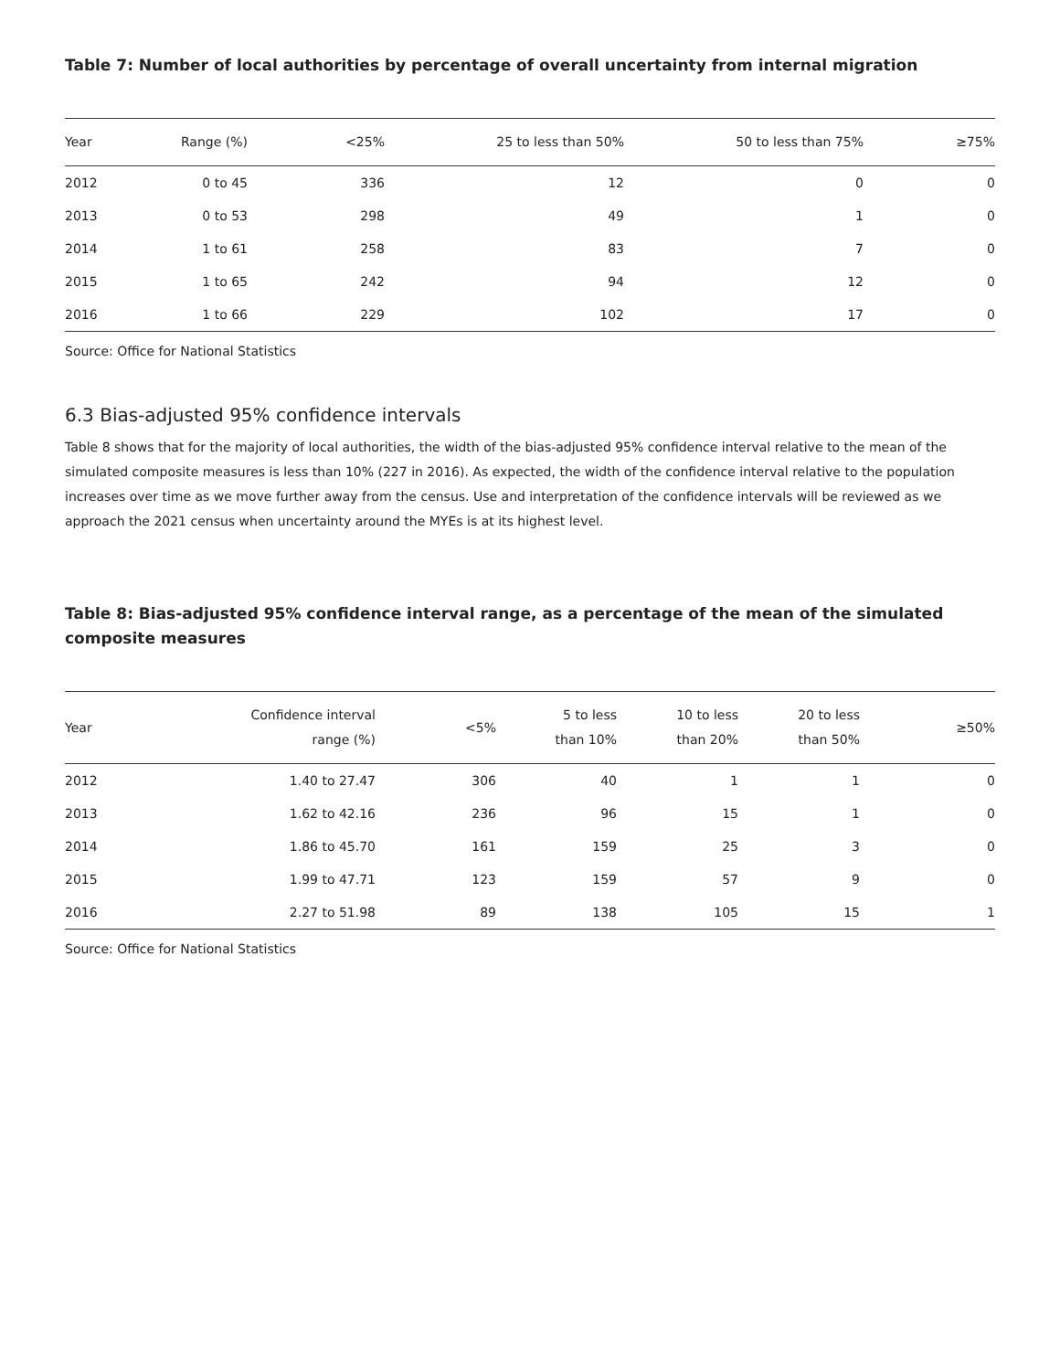Table 7: Number of local authorities by percentage of overall uncertainty from internal migration
| Year | Range (%) | <25% | 25 to less than 50% | 50 to less than 75% | ≥75% |
| --- | --- | --- | --- | --- | --- |
| 2012 | 0 to 45 | 336 | 12 | 0 | 0 |
| 2013 | 0 to 53 | 298 | 49 | 1 | 0 |
| 2014 | 1 to 61 | 258 | 83 | 7 | 0 |
| 2015 | 1 to 65 | 242 | 94 | 12 | 0 |
| 2016 | 1 to 66 | 229 | 102 | 17 | 0 |
Source: Office for National Statistics
6.3 Bias-adjusted 95% confidence intervals
Table 8 shows that for the majority of local authorities, the width of the bias-adjusted 95% confidence interval relative to the mean of the simulated composite measures is less than 10% (227 in 2016). As expected, the width of the confidence interval relative to the population increases over time as we move further away from the census. Use and interpretation of the confidence intervals will be reviewed as we approach the 2021 census when uncertainty around the MYEs is at its highest level.
Table 8: Bias-adjusted 95% confidence interval range, as a percentage of the mean of the simulated composite measures
| Year | Confidence interval range (%) | <5% | 5 to less than 10% | 10 to less than 20% | 20 to less than 50% | ≥50% |
| --- | --- | --- | --- | --- | --- | --- |
| 2012 | 1.40 to 27.47 | 306 | 40 | 1 | 1 | 0 |
| 2013 | 1.62 to 42.16 | 236 | 96 | 15 | 1 | 0 |
| 2014 | 1.86 to 45.70 | 161 | 159 | 25 | 3 | 0 |
| 2015 | 1.99 to 47.71 | 123 | 159 | 57 | 9 | 0 |
| 2016 | 2.27 to 51.98 | 89 | 138 | 105 | 15 | 1 |
Source: Office for National Statistics